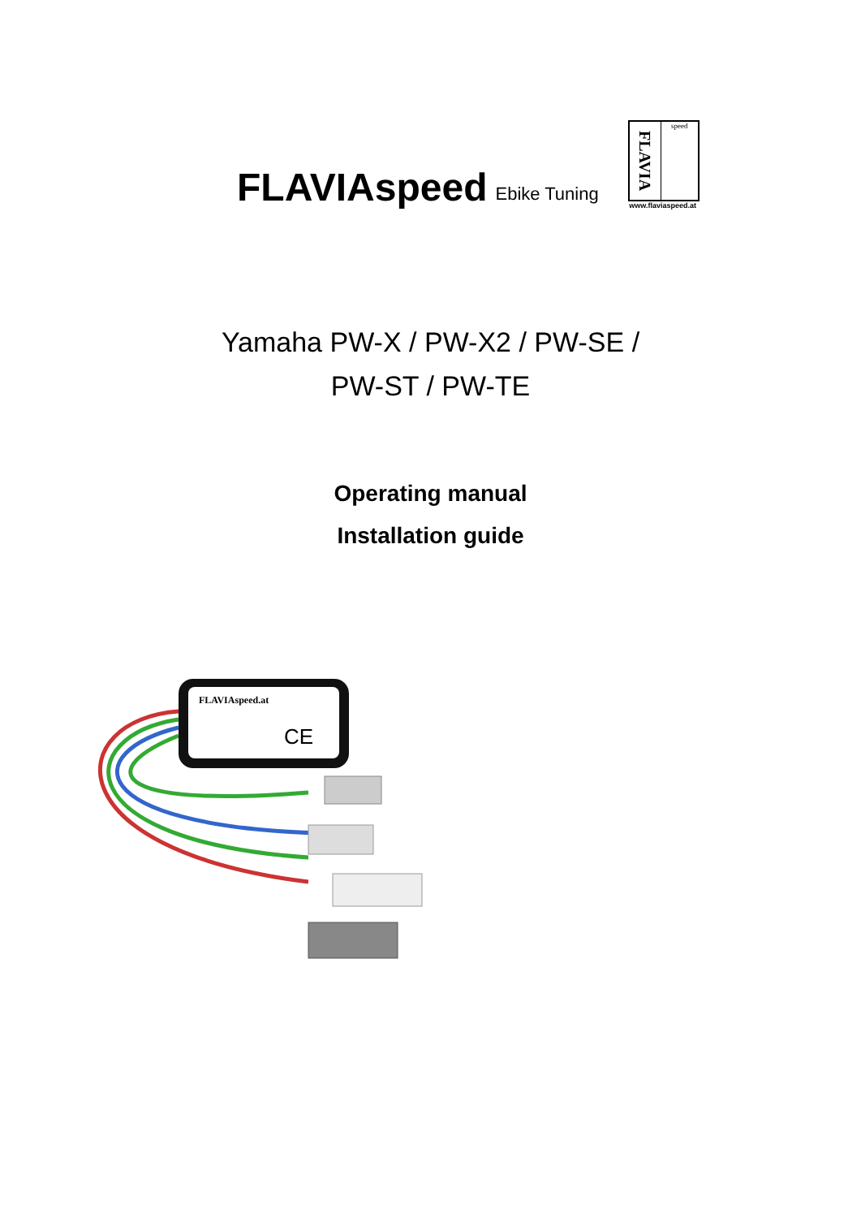FLAVIAspeed Ebike Tuning
FLAVIA
speed
www.flaviaspeed.at
Yamaha PW-X / PW-X2 / PW-SE /
PW-ST / PW-TE
Operating manual
Installation guide
FLAVIAspeed.at
CE